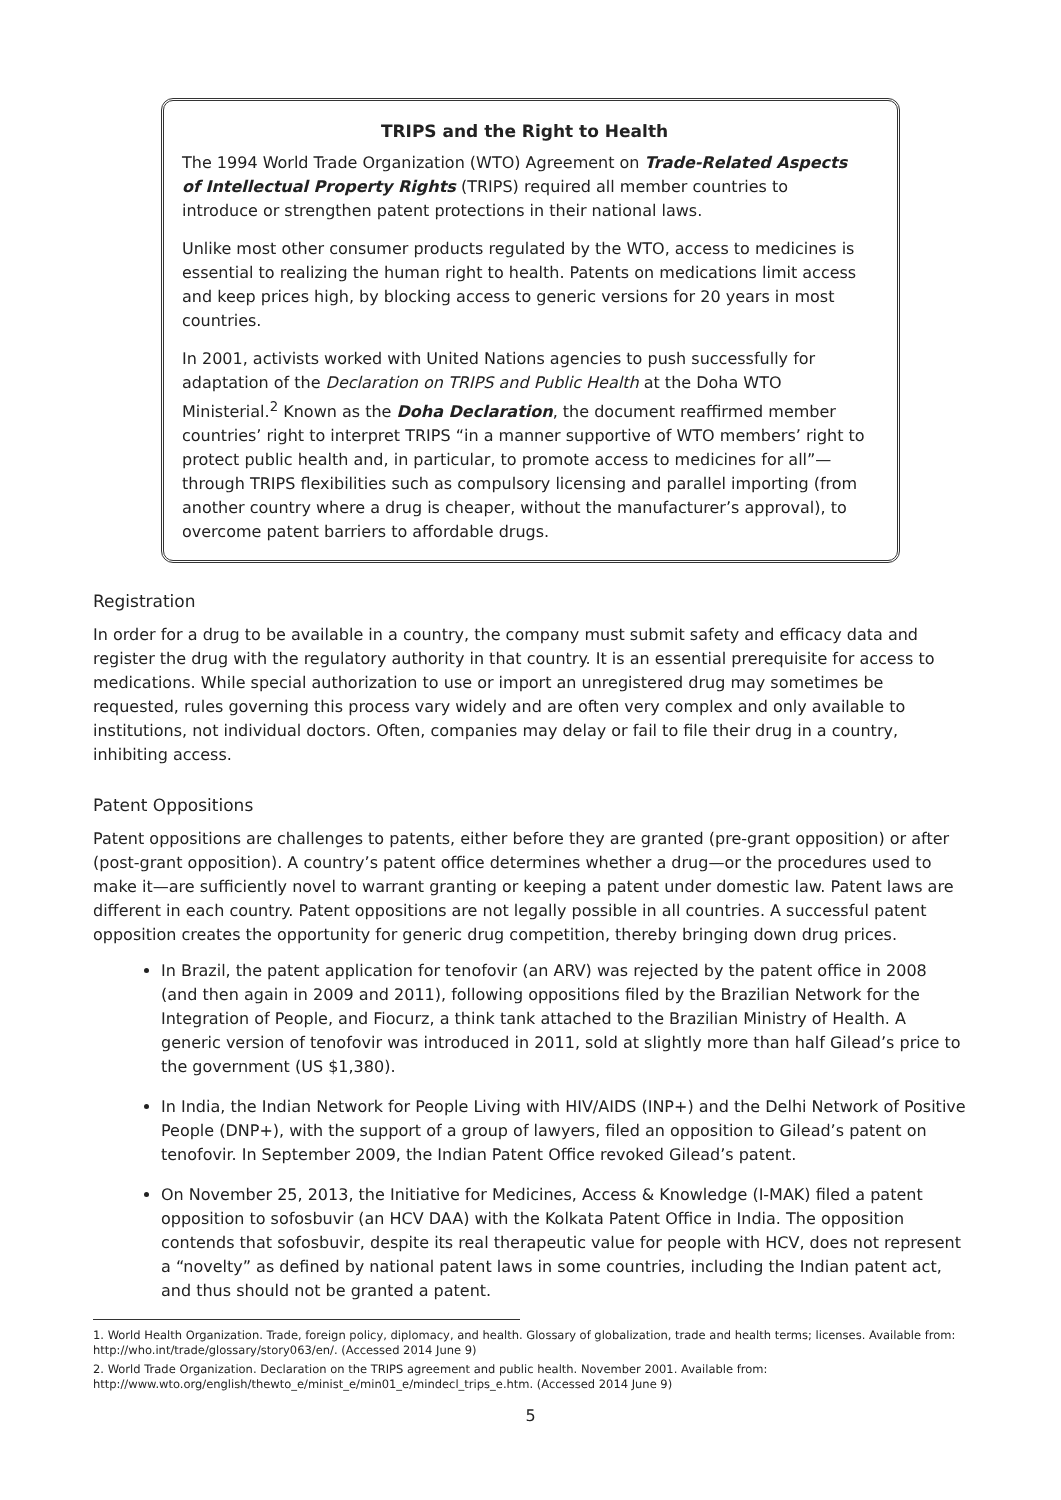TRIPS and the Right to Health
The 1994 World Trade Organization (WTO) Agreement on Trade-Related Aspects of Intellectual Property Rights (TRIPS) required all member countries to introduce or strengthen patent protections in their national laws.
Unlike most other consumer products regulated by the WTO, access to medicines is essential to realizing the human right to health. Patents on medications limit access and keep prices high, by blocking access to generic versions for 20 years in most countries.
In 2001, activists worked with United Nations agencies to push successfully for adaptation of the Declaration on TRIPS and Public Health at the Doha WTO Ministerial.<sup>2</sup> Known as the Doha Declaration, the document reaffirmed member countries’ right to interpret TRIPS “in a manner supportive of WTO members’ right to protect public health and, in particular, to promote access to medicines for all”—through TRIPS flexibilities such as compulsory licensing and parallel importing (from another country where a drug is cheaper, without the manufacturer’s approval), to overcome patent barriers to affordable drugs.
Registration
In order for a drug to be available in a country, the company must submit safety and efficacy data and register the drug with the regulatory authority in that country. It is an essential prerequisite for access to medications. While special authorization to use or import an unregistered drug may sometimes be requested, rules governing this process vary widely and are often very complex and only available to institutions, not individual doctors. Often, companies may delay or fail to file their drug in a country, inhibiting access.
Patent Oppositions
Patent oppositions are challenges to patents, either before they are granted (pre-grant opposition) or after (post-grant opposition). A country’s patent office determines whether a drug—or the procedures used to make it—are sufficiently novel to warrant granting or keeping a patent under domestic law. Patent laws are different in each country. Patent oppositions are not legally possible in all countries. A successful patent opposition creates the opportunity for generic drug competition, thereby bringing down drug prices.
In Brazil, the patent application for tenofovir (an ARV) was rejected by the patent office in 2008 (and then again in 2009 and 2011), following oppositions filed by the Brazilian Network for the Integration of People, and Fiocurz, a think tank attached to the Brazilian Ministry of Health. A generic version of tenofovir was introduced in 2011, sold at slightly more than half Gilead’s price to the government (US $1,380).
In India, the Indian Network for People Living with HIV/AIDS (INP+) and the Delhi Network of Positive People (DNP+), with the support of a group of lawyers, filed an opposition to Gilead’s patent on tenofovir. In September 2009, the Indian Patent Office revoked Gilead’s patent.
On November 25, 2013, the Initiative for Medicines, Access & Knowledge (I-MAK) filed a patent opposition to sofosbuvir (an HCV DAA) with the Kolkata Patent Office in India. The opposition contends that sofosbuvir, despite its real therapeutic value for people with HCV, does not represent a “novelty” as defined by national patent laws in some countries, including the Indian patent act, and thus should not be granted a patent.
1. World Health Organization. Trade, foreign policy, diplomacy, and health. Glossary of globalization, trade and health terms; licenses. Available from: http://who.int/trade/glossary/story063/en/. (Accessed 2014 June 9)
2. World Trade Organization. Declaration on the TRIPS agreement and public health. November 2001. Available from: http://www.wto.org/english/thewto_e/minist_e/min01_e/mindecl_trips_e.htm. (Accessed 2014 June 9)
5